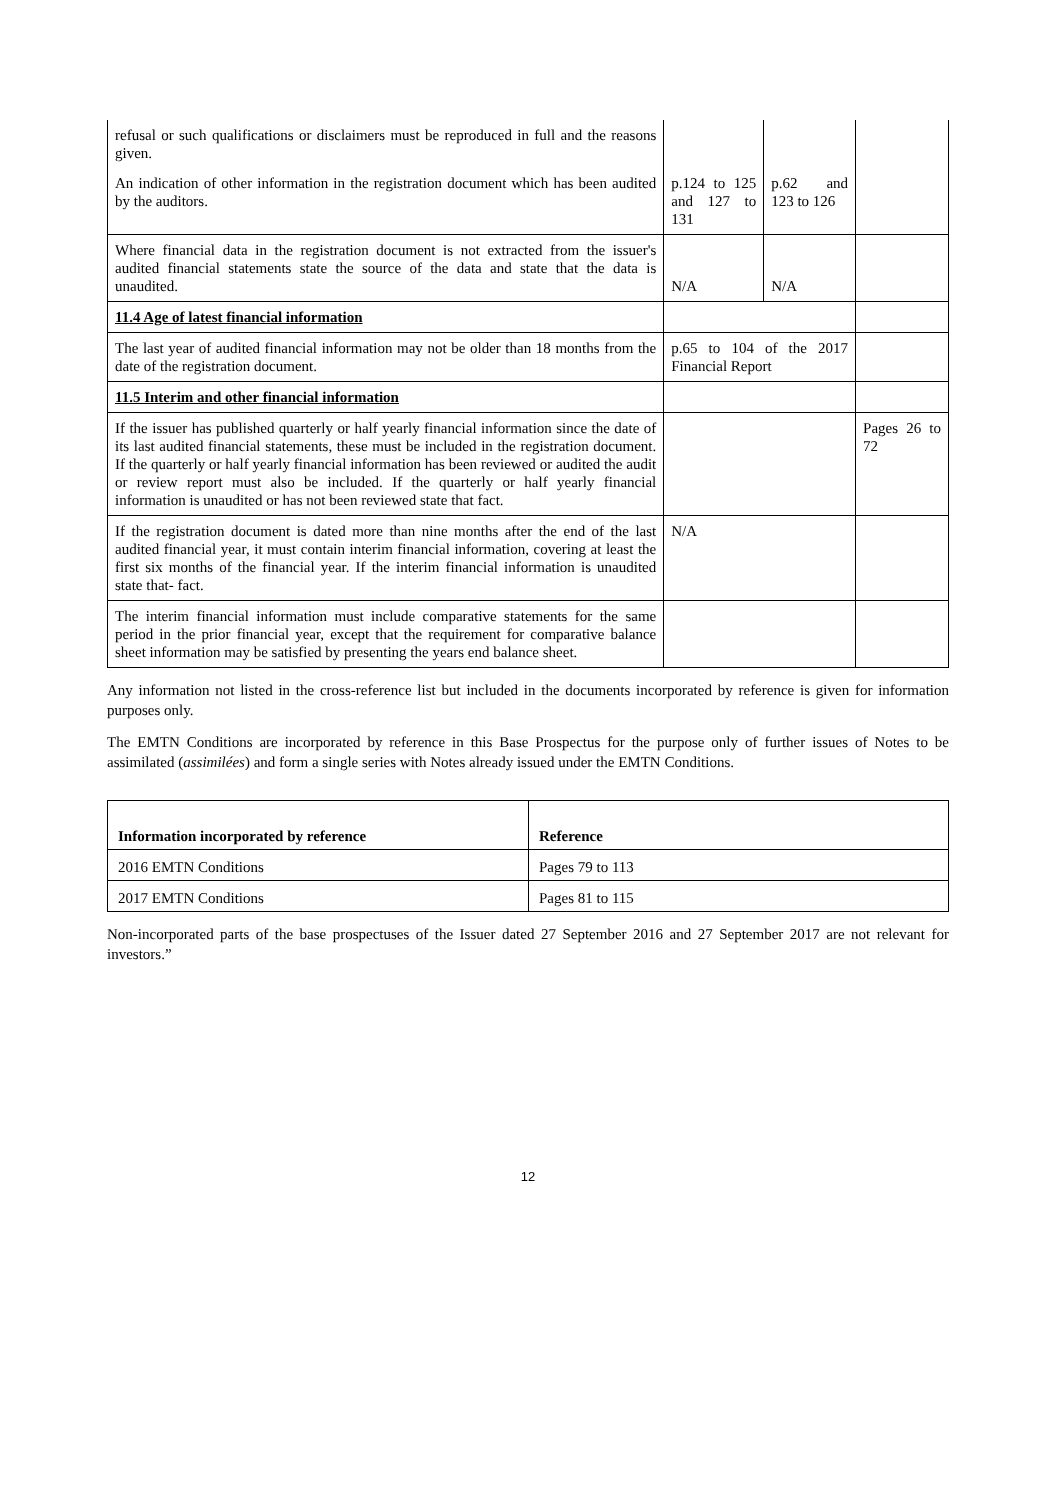| refusal or such qualifications or disclaimers must be reproduced in full and the reasons given. | | | |
| An indication of other information in the registration document which has been audited by the auditors. | p.124 to 125 and 127 to 131 | p.62 and 123 to 126 | |
| Where financial data in the registration document is not extracted from the issuer's audited financial statements state the source of the data and state that the data is unaudited. | N/A | N/A | |
| 11.4 Age of latest financial information | | | |
| The last year of audited financial information may not be older than 18 months from the date of the registration document. | p.65 to 104 of the 2017 Financial Report | | |
| 11.5 Interim and other financial information | | | |
| If the issuer has published quarterly or half yearly financial information since the date of its last audited financial statements, these must be included in the registration document. If the quarterly or half yearly financial information has been reviewed or audited the audit or review report must also be included. If the quarterly or half yearly financial information is unaudited or has not been reviewed state that fact. | | | Pages 26 to 72 |
| If the registration document is dated more than nine months after the end of the last audited financial year, it must contain interim financial information, covering at least the first six months of the financial year. If the interim financial information is unaudited state that- fact. | N/A | | |
| The interim financial information must include comparative statements for the same period in the prior financial year, except that the requirement for comparative balance sheet information may be satisfied by presenting the years end balance sheet. | | | |
Any information not listed in the cross-reference list but included in the documents incorporated by reference is given for information purposes only.
The EMTN Conditions are incorporated by reference in this Base Prospectus for the purpose only of further issues of Notes to be assimilated (assimilées) and form a single series with Notes already issued under the EMTN Conditions.
| Information incorporated by reference | Reference |
| --- | --- |
| 2016 EMTN Conditions | Pages 79 to 113 |
| 2017 EMTN Conditions | Pages 81 to 115 |
Non-incorporated parts of the base prospectuses of the Issuer dated 27 September 2016 and 27 September 2017 are not relevant for investors.”
12